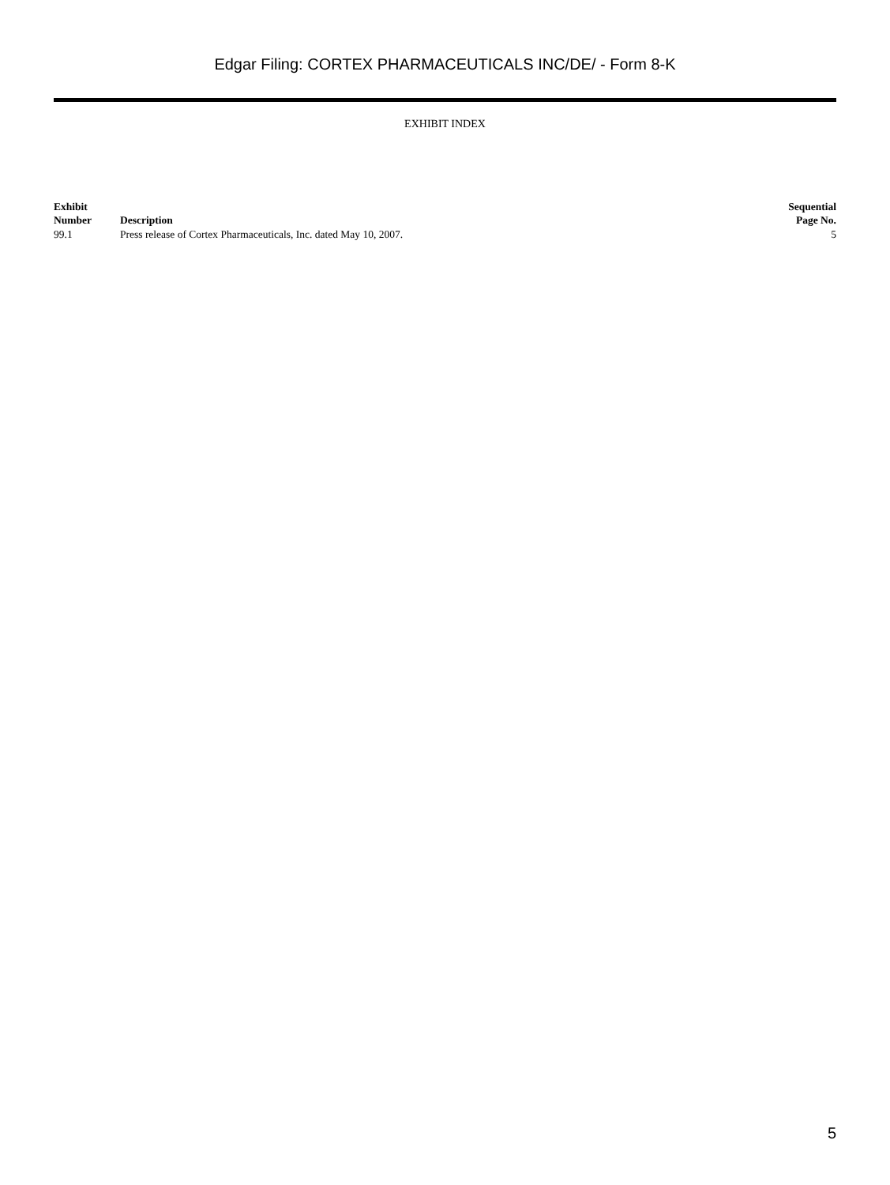Edgar Filing: CORTEX PHARMACEUTICALS INC/DE/ - Form 8-K
EXHIBIT INDEX
| Exhibit Number | Description | Sequential Page No. |
| --- | --- | --- |
| 99.1 | Press release of Cortex Pharmaceuticals, Inc. dated May 10, 2007. | 5 |
5